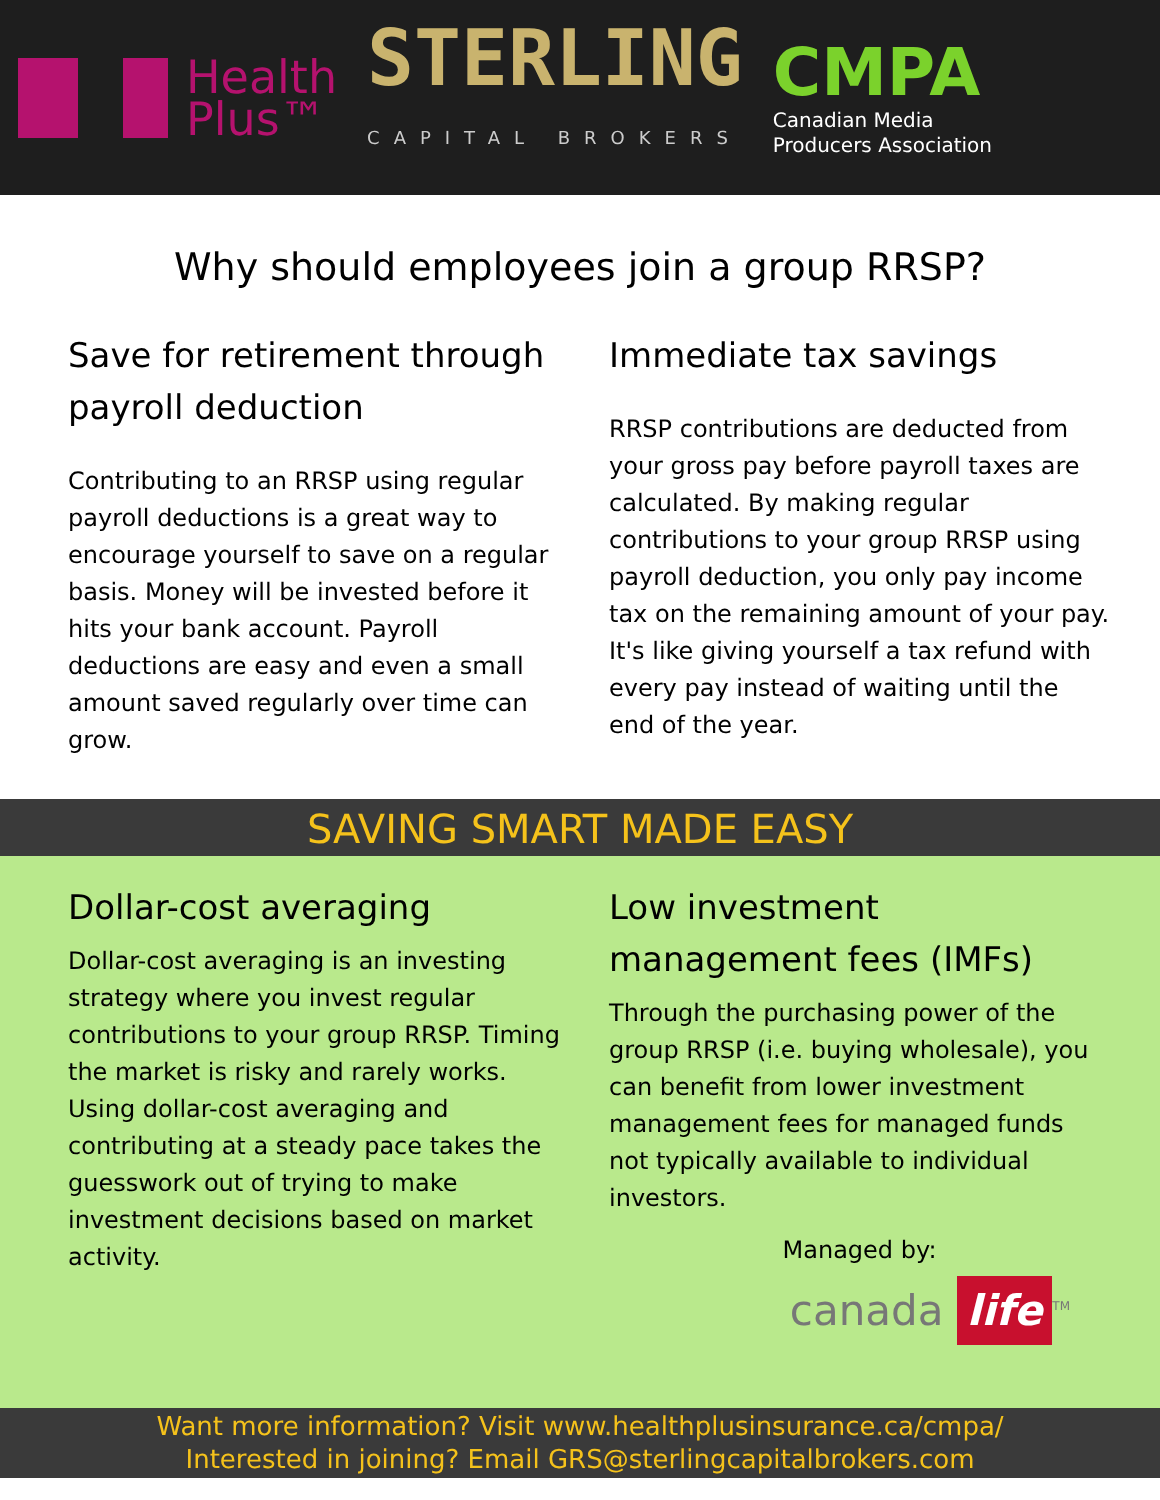Health
Plus™
STERLING
CAPITAL BROKERS
CMPA
Canadian Media
Producers Association
Why should employees join a group RRSP?
Save for retirement through payroll deduction
Contributing to an RRSP using regular payroll deductions is a great way to encourage yourself to save on a regular basis. Money will be invested before it hits your bank account. Payroll deductions are easy and even a small amount saved regularly over time can grow.
Immediate tax savings
RRSP contributions are deducted from your gross pay before payroll taxes are calculated. By making regular contributions to your group RRSP using payroll deduction, you only pay income tax on the remaining amount of your pay. It's like giving yourself a tax refund with every pay instead of waiting until the end of the year.
SAVING SMART MADE EASY
Dollar-cost averaging
Dollar-cost averaging is an investing strategy where you invest regular contributions to your group RRSP. Timing the market is risky and rarely works. Using dollar-cost averaging and contributing at a steady pace takes the guesswork out of trying to make investment decisions based on market activity.
Low investment management fees (IMFs)
Through the purchasing power of the group RRSP (i.e. buying wholesale), you can benefit from lower investment management fees for managed funds not typically available to individual investors.
Managed by:
canada life<sup>TM</sup>
Want more information? Visit www.healthplusinsurance.ca/cmpa/
Interested in joining? Email GRS@sterlingcapitalbrokers.com